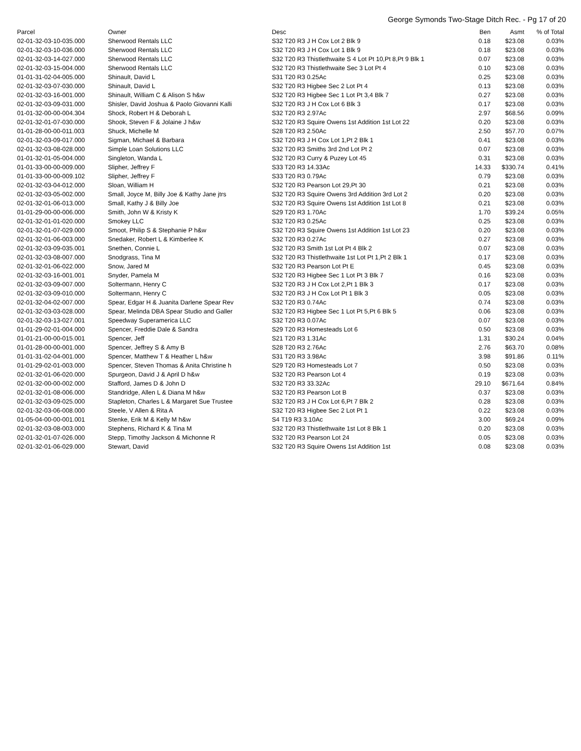George Symonds Two-Stage Ditch Rec. - Pg 17 of 20
| Parcel | Owner | Desc | Ben | Asmt | % of Total |
| --- | --- | --- | --- | --- | --- |
| 02-01-32-03-10-035.000 | Sherwood Rentals LLC | S32 T20 R3 J H Cox Lot 2 Blk 9 | 0.18 | $23.08 | 0.03% |
| 02-01-32-03-10-036.000 | Sherwood Rentals LLC | S32 T20 R3 J H Cox Lot 1 Blk 9 | 0.18 | $23.08 | 0.03% |
| 02-01-32-03-14-027.000 | Sherwood Rentals LLC | S32 T20 R3 Thistlethwaite S 4 Lot Pt 10,Pt 8,Pt 9 Blk 1 | 0.07 | $23.08 | 0.03% |
| 02-01-32-03-15-004.000 | Sherwood Rentals LLC | S32 T20 R3 Thistlethwaite Sec 3 Lot Pt 4 | 0.10 | $23.08 | 0.03% |
| 01-01-31-02-04-005.000 | Shinault, David L | S31 T20 R3 0.25Ac | 0.25 | $23.08 | 0.03% |
| 02-01-32-03-07-030.000 | Shinault, David L | S32 T20 R3 Higbee Sec 2 Lot Pt 4 | 0.13 | $23.08 | 0.03% |
| 02-01-32-03-16-001.000 | Shinault, William C & Alison S h&w | S32 T20 R3 Higbee Sec 1 Lot Pt 3,4 Blk 7 | 0.27 | $23.08 | 0.03% |
| 02-01-32-03-09-031.000 | Shisler, David Joshua & Paolo Giovanni Kalli | S32 T20 R3 J H Cox Lot 6 Blk 3 | 0.17 | $23.08 | 0.03% |
| 01-01-32-00-00-004.304 | Shock, Robert H & Deborah L | S32 T20 R3 2.97Ac | 2.97 | $68.56 | 0.09% |
| 02-01-32-01-07-030.000 | Shook, Steven F & Jolaine J h&w | S32 T20 R3 Squire Owens 1st Addition 1st Lot 22 | 0.20 | $23.08 | 0.03% |
| 01-01-28-00-00-011.003 | Shuck, Michelle M | S28 T20 R3 2.50Ac | 2.50 | $57.70 | 0.07% |
| 02-01-32-03-09-017.000 | Sigman, Michael & Barbara | S32 T20 R3 J H Cox Lot 1,Pt 2 Blk 1 | 0.41 | $23.08 | 0.03% |
| 02-01-32-03-08-028.000 | Simple Loan Solutions LLC | S32 T20 R3 Smiths 3rd 2nd Lot Pt 2 | 0.07 | $23.08 | 0.03% |
| 01-01-32-01-05-004.000 | Singleton, Wanda L | S32 T20 R3 Curry & Puzey Lot 45 | 0.31 | $23.08 | 0.03% |
| 01-01-33-00-00-009.000 | Slipher, Jeffrey F | S33 T20 R3 14.33Ac | 14.33 | $330.74 | 0.41% |
| 01-01-33-00-00-009.102 | Slipher, Jeffrey F | S33 T20 R3 0.79Ac | 0.79 | $23.08 | 0.03% |
| 02-01-32-03-04-012.000 | Sloan, William H | S32 T20 R3 Pearson Lot 29,Pt 30 | 0.21 | $23.08 | 0.03% |
| 02-01-32-03-05-002.000 | Small, Joyce M, Billy Joe & Kathy Jane jtrs | S32 T20 R3 Squire Owens 3rd Addition 3rd Lot 2 | 0.20 | $23.08 | 0.03% |
| 02-01-32-01-06-013.000 | Small, Kathy J & Billy Joe | S32 T20 R3 Squire Owens 1st Addition 1st Lot 8 | 0.21 | $23.08 | 0.03% |
| 01-01-29-00-00-006.000 | Smith, John W & Kristy K | S29 T20 R3 1.70Ac | 1.70 | $39.24 | 0.05% |
| 02-01-32-01-01-020.000 | Smokey LLC | S32 T20 R3 0.25Ac | 0.25 | $23.08 | 0.03% |
| 02-01-32-01-07-029.000 | Smoot, Philip S & Stephanie P h&w | S32 T20 R3 Squire Owens 1st Addition 1st Lot 23 | 0.20 | $23.08 | 0.03% |
| 02-01-32-01-06-003.000 | Snedaker, Robert L & Kimberlee K | S32 T20 R3 0.27Ac | 0.27 | $23.08 | 0.03% |
| 02-01-32-03-09-035.001 | Snethen, Connie L | S32 T20 R3 Smith 1st Lot Pt 4 Blk 2 | 0.07 | $23.08 | 0.03% |
| 02-01-32-03-08-007.000 | Snodgrass, Tina M | S32 T20 R3 Thistlethwaite 1st Lot Pt 1,Pt 2 Blk 1 | 0.17 | $23.08 | 0.03% |
| 02-01-32-01-06-022.000 | Snow, Jared M | S32 T20 R3 Pearson Lot Pt E | 0.45 | $23.08 | 0.03% |
| 02-01-32-03-16-001.001 | Snyder, Pamela M | S32 T20 R3 Higbee Sec 1 Lot Pt 3 Blk 7 | 0.16 | $23.08 | 0.03% |
| 02-01-32-03-09-007.000 | Soltermann, Henry C | S32 T20 R3 J H Cox Lot 2,Pt 1 Blk 3 | 0.17 | $23.08 | 0.03% |
| 02-01-32-03-09-010.000 | Soltermann, Henry C | S32 T20 R3 J H Cox Lot Pt 1 Blk 3 | 0.05 | $23.08 | 0.03% |
| 02-01-32-04-02-007.000 | Spear, Edgar H & Juanita Darlene Spear Rev | S32 T20 R3 0.74Ac | 0.74 | $23.08 | 0.03% |
| 02-01-32-03-03-028.000 | Spear, Melinda DBA Spear Studio and Galler | S32 T20 R3 Higbee Sec 1 Lot Pt 5,Pt 6 Blk 5 | 0.06 | $23.08 | 0.03% |
| 02-01-32-03-13-027.001 | Speedway Superamerica LLC | S32 T20 R3 0.07Ac | 0.07 | $23.08 | 0.03% |
| 01-01-29-02-01-004.000 | Spencer, Freddie Dale & Sandra | S29 T20 R3 Homesteads Lot 6 | 0.50 | $23.08 | 0.03% |
| 01-01-21-00-00-015.001 | Spencer, Jeff | S21 T20 R3 1.31Ac | 1.31 | $30.24 | 0.04% |
| 01-01-28-00-00-001.000 | Spencer, Jeffrey S & Amy B | S28 T20 R3 2.76Ac | 2.76 | $63.70 | 0.08% |
| 01-01-31-02-04-001.000 | Spencer, Matthew T & Heather L h&w | S31 T20 R3 3.98Ac | 3.98 | $91.86 | 0.11% |
| 01-01-29-02-01-003.000 | Spencer, Steven Thomas & Anita Christine h | S29 T20 R3 Homesteads Lot 7 | 0.50 | $23.08 | 0.03% |
| 02-01-32-01-06-020.000 | Spurgeon, David J & April D h&w | S32 T20 R3 Pearson Lot 4 | 0.19 | $23.08 | 0.03% |
| 02-01-32-00-00-002.000 | Stafford, James D & John D | S32 T20 R3 33.32Ac | 29.10 | $671.64 | 0.84% |
| 02-01-32-01-08-006.000 | Standridge, Allen L & Diana M h&w | S32 T20 R3 Pearson Lot B | 0.37 | $23.08 | 0.03% |
| 02-01-32-03-09-025.000 | Stapleton, Charles L & Margaret Sue Trustee | S32 T20 R3 J H Cox Lot 6,Pt 7 Blk 2 | 0.28 | $23.08 | 0.03% |
| 02-01-32-03-06-008.000 | Steele, V Allen & Rita A | S32 T20 R3 Higbee Sec 2 Lot Pt 1 | 0.22 | $23.08 | 0.03% |
| 01-05-04-00-00-001.001 | Stenke, Erik M & Kelly M h&w | S4 T19 R3 3.10Ac | 3.00 | $69.24 | 0.09% |
| 02-01-32-03-08-003.000 | Stephens, Richard K & Tina M | S32 T20 R3 Thistlethwaite 1st Lot 8 Blk 1 | 0.20 | $23.08 | 0.03% |
| 02-01-32-01-07-026.000 | Stepp, Timothy Jackson & Michonne R | S32 T20 R3 Pearson Lot 24 | 0.05 | $23.08 | 0.03% |
| 02-01-32-01-06-029.000 | Stewart, David | S32 T20 R3 Squire Owens 1st Addition 1st | 0.08 | $23.08 | 0.03% |